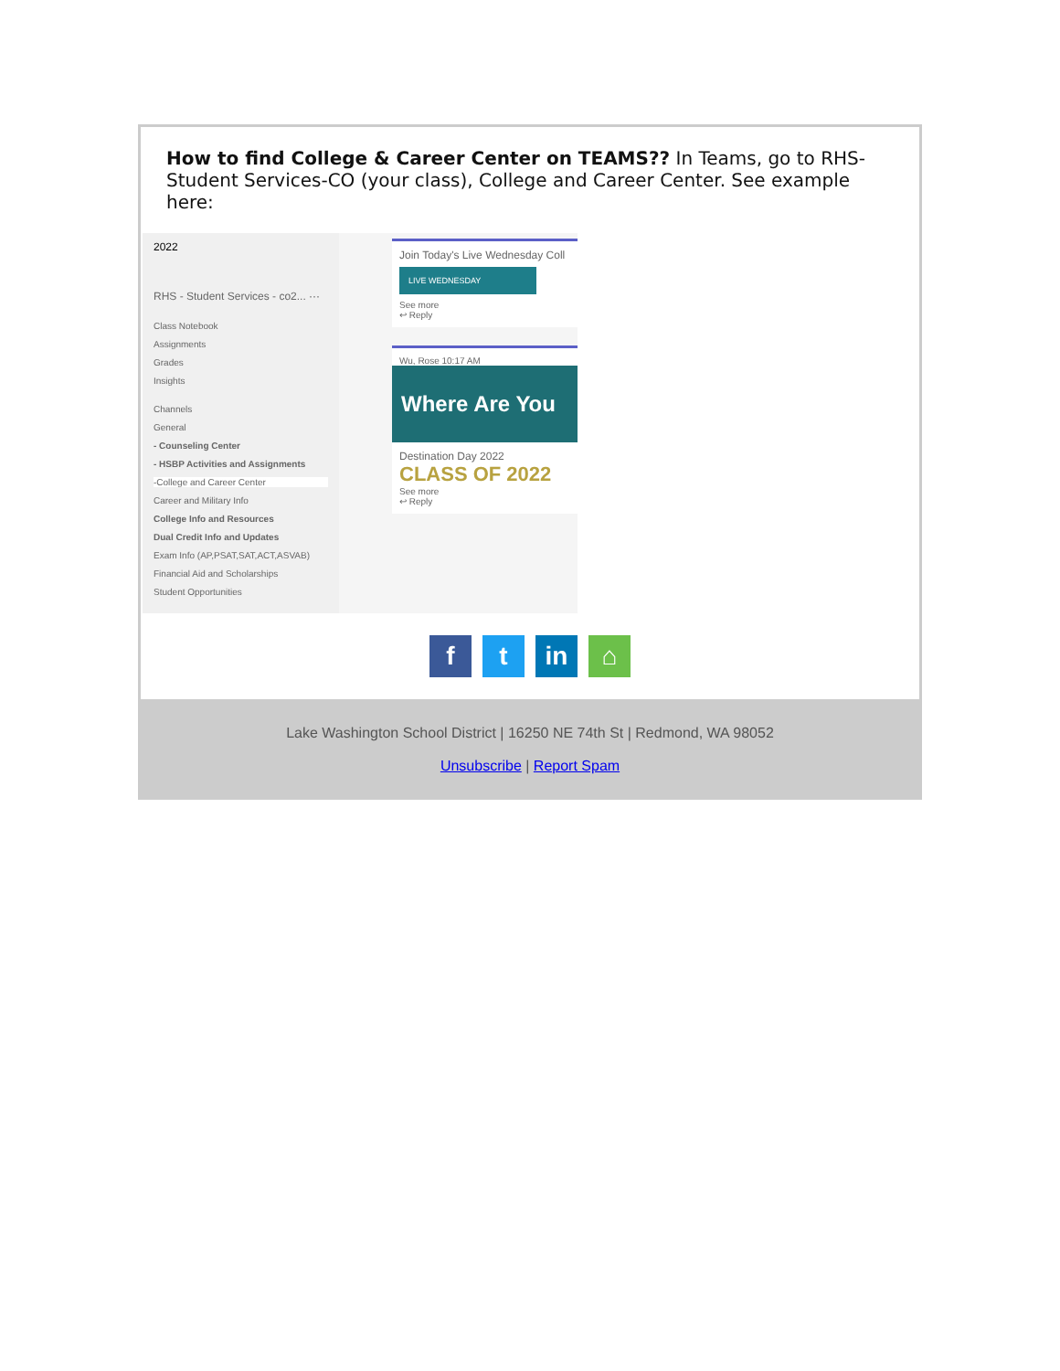How to find College & Career Center on TEAMS?? In Teams, go to RHS-Student Services-CO (your class), College and Career Center. See example here:
2022
RHS - Student Services - co2... ···
Class Notebook
Assignments
Grades
Insights
Channels
General
- Counseling Center
- HSBP Activities and Assignments
-College and Career Center
Career and Military Info
College Info and Resources
Dual Credit Info and Updates
Exam Info (AP,PSAT,SAT,ACT,ASVAB)
Financial Aid and Scholarships
Student Opportunities
Join Today's Live Wednesday Coll
LIVE WEDNESDAY
See more
↩ Reply
Wu, Rose 10:17 AM
Where Are You
Destination Day 2022
CLASS OF 2022
See more
↩ Reply
f t in ⌂
Lake Washington School District | 16250 NE 74th St | Redmond, WA 98052
Unsubscribe | Report Spam